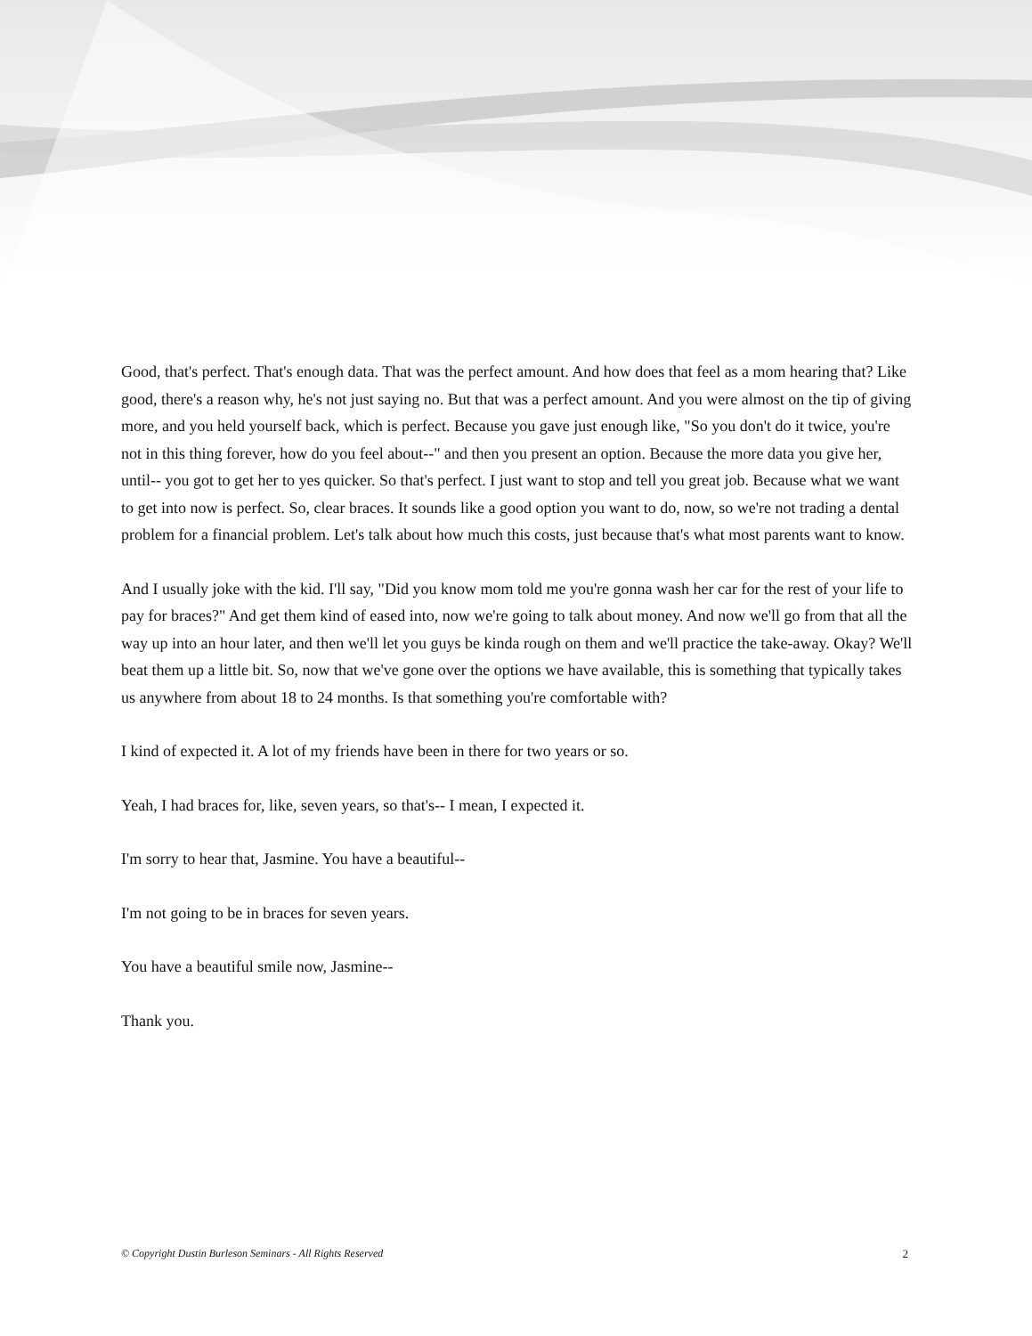Good, that's perfect. That's enough data. That was the perfect amount. And how does that feel as a mom hearing that? Like good, there's a reason why, he's not just saying no. But that was a perfect amount. And you were almost on the tip of giving more, and you held yourself back, which is perfect. Because you gave just enough like, "So you don't do it twice, you're not in this thing forever, how do you feel about--" and then you present an option. Because the more data you give her, until-- you got to get her to yes quicker. So that's perfect. I just want to stop and tell you great job. Because what we want to get into now is perfect. So, clear braces. It sounds like a good option you want to do, now, so we're not trading a dental problem for a financial problem. Let's talk about how much this costs, just because that's what most parents want to know.
And I usually joke with the kid. I'll say, "Did you know mom told me you're gonna wash her car for the rest of your life to pay for braces?" And get them kind of eased into, now we're going to talk about money. And now we'll go from that all the way up into an hour later, and then we'll let you guys be kinda rough on them and we'll practice the take-away. Okay? We'll beat them up a little bit. So, now that we've gone over the options we have available, this is something that typically takes us anywhere from about 18 to 24 months. Is that something you're comfortable with?
I kind of expected it. A lot of my friends have been in there for two years or so.
Yeah, I had braces for, like, seven years, so that's-- I mean, I expected it.
I'm sorry to hear that, Jasmine. You have a beautiful--
I'm not going to be in braces for seven years.
You have a beautiful smile now, Jasmine--
Thank you.
© Copyright Dustin Burleson Seminars - All Rights Reserved 2